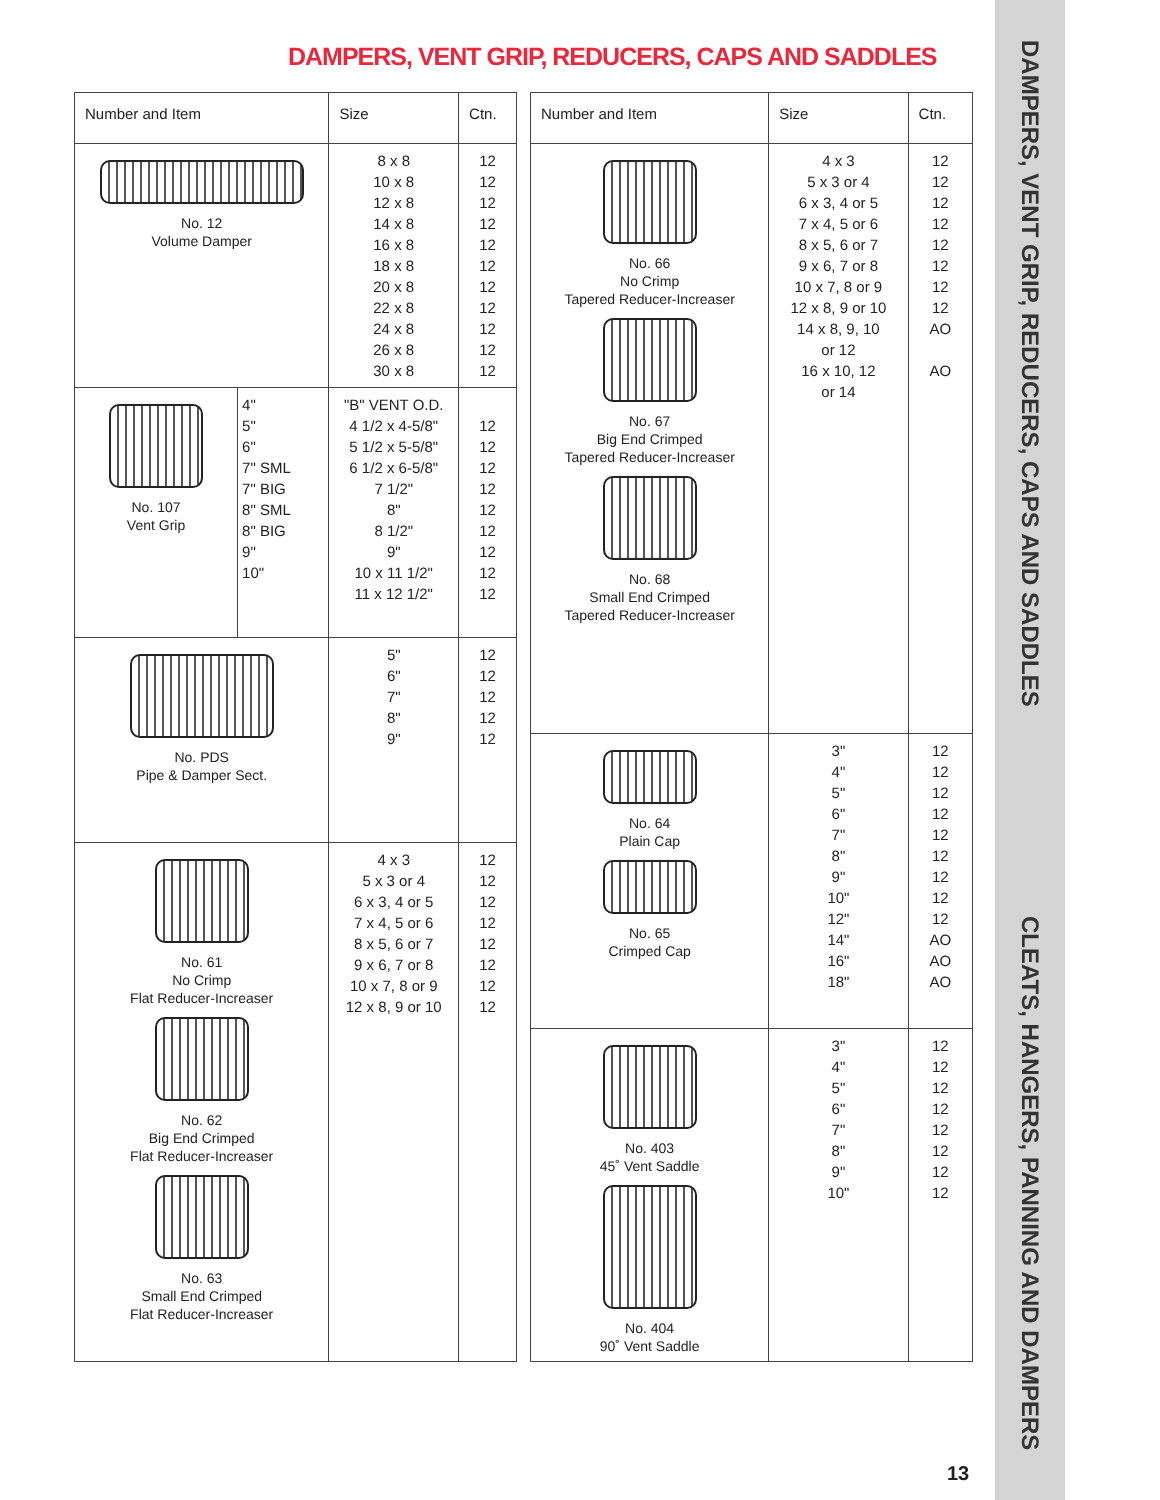DAMPERS, VENT GRIP, REDUCERS, CAPS AND SADDLES
| Number and Item | | Size | Ctn. |
| --- | --- | --- | --- |
| No. 12 Volume Damper | | 8 x 8 10 x 8 12 x 8 14 x 8 16 x 8 18 x 8 20 x 8 22 x 8 24 x 8 26 x 8 30 x 8 | 12 12 12 12 12 12 12 12 12 12 12 |
| No. 107 Vent Grip | 4" 5" 6" 7" SML 7" BIG 8" SML 8" BIG 9" 10" | "B" VENT O.D. 4 1/2 x 4-5/8" 5 1/2 x 5-5/8" 6 1/2 x 6-5/8" 7 1/2" 8" 8 1/2" 9" 10 x 11 1/2" 11 x 12 1/2" | 12 12 12 12 12 12 12 12 12 |
| No. PDS Pipe & Damper Sect. | | 5" 6" 7" 8" 9" | 12 12 12 12 12 |
| No. 61 No Crimp Flat Reducer-Increaser No. 62 Big End Crimped Flat Reducer-Increaser No. 63 Small End Crimped Flat Reducer-Increaser | | 4 x 3 5 x 3 or 4 6 x 3, 4 or 5 7 x 4, 5 or 6 8 x 5, 6 or 7 9 x 6, 7 or 8 10 x 7, 8 or 9 12 x 8, 9 or 10 | 12 12 12 12 12 12 12 12 |
| Number and Item | Size | Ctn. |
| --- | --- | --- |
| No. 66 No Crimp Tapered Reducer-Increaser No. 67 Big End Crimped Tapered Reducer-Increaser No. 68 Small End Crimped Tapered Reducer-Increaser | 4 x 3 5 x 3 or 4 6 x 3, 4 or 5 7 x 4, 5 or 6 8 x 5, 6 or 7 9 x 6, 7 or 8 10 x 7, 8 or 9 12 x 8, 9 or 10 14 x 8, 9, 10 or 12 16 x 10, 12 or 14 | 12 12 12 12 12 12 12 12 AO AO |
| No. 64 Plain Cap No. 65 Crimped Cap | 3" 4" 5" 6" 7" 8" 9" 10" 12" 14" 16" 18" | 12 12 12 12 12 12 12 12 12 AO AO AO |
| No. 403 45˚ Vent Saddle No. 404 90˚ Vent Saddle | 3" 4" 5" 6" 7" 8" 9" 10" | 12 12 12 12 12 12 12 12 |
13
DAMPERS, VENT GRIP, REDUCERS, CAPS AND SADDLES CLEATS, HANGERS, PANNING AND DAMPERS